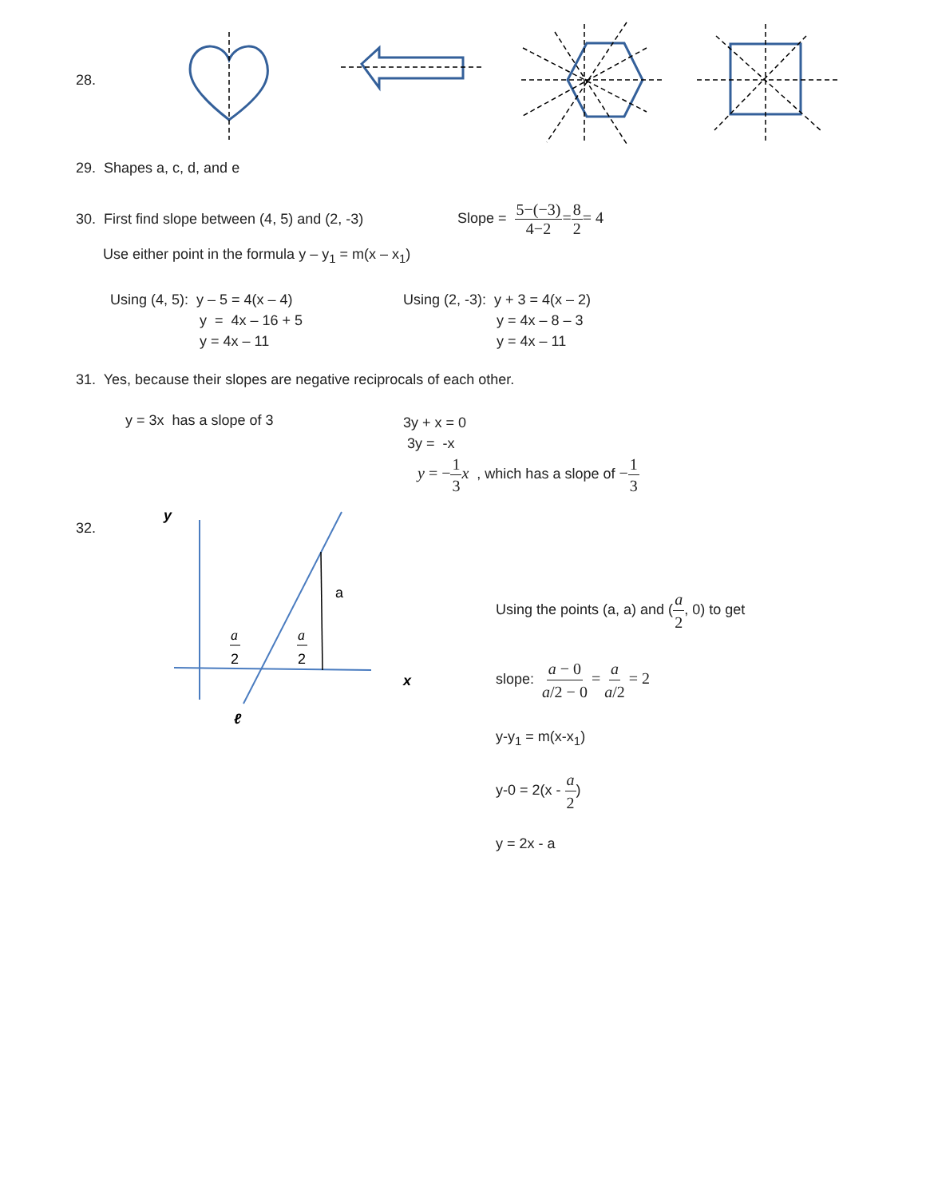28.
29. Shapes a, c, d, and e
30. First find slope between (4, 5) and (2, -3)
Slope = 5−(−3) 4−2=8 2= 4
Use either point in the formula y – y<sub>1</sub> = m(x – x<sub>1</sub>)
Using (4, 5): y – 5 = 4(x – 4)
y = 4x – 16 + 5
y = 4x – 11
Using (2, -3): y + 3 = 4(x – 2)
y = 4x – 8 – 3
y = 4x – 11
31. Yes, because their slopes are negative reciprocals of each other.
y = 3x has a slope of 3
3y + x = 0
3y = -x
y = −1 3 x , which has a slope of −1 3
32.
y
a
a
2
a
2
x
ℓ
Using the points (a, a) and (a 2, 0) to get
slope: a − 0 a/2 − 0 = a a/2 = 2
y-y<sub>1</sub> = m(x-x<sub>1</sub>)
y-0 = 2(x - a 2)
y = 2x - a